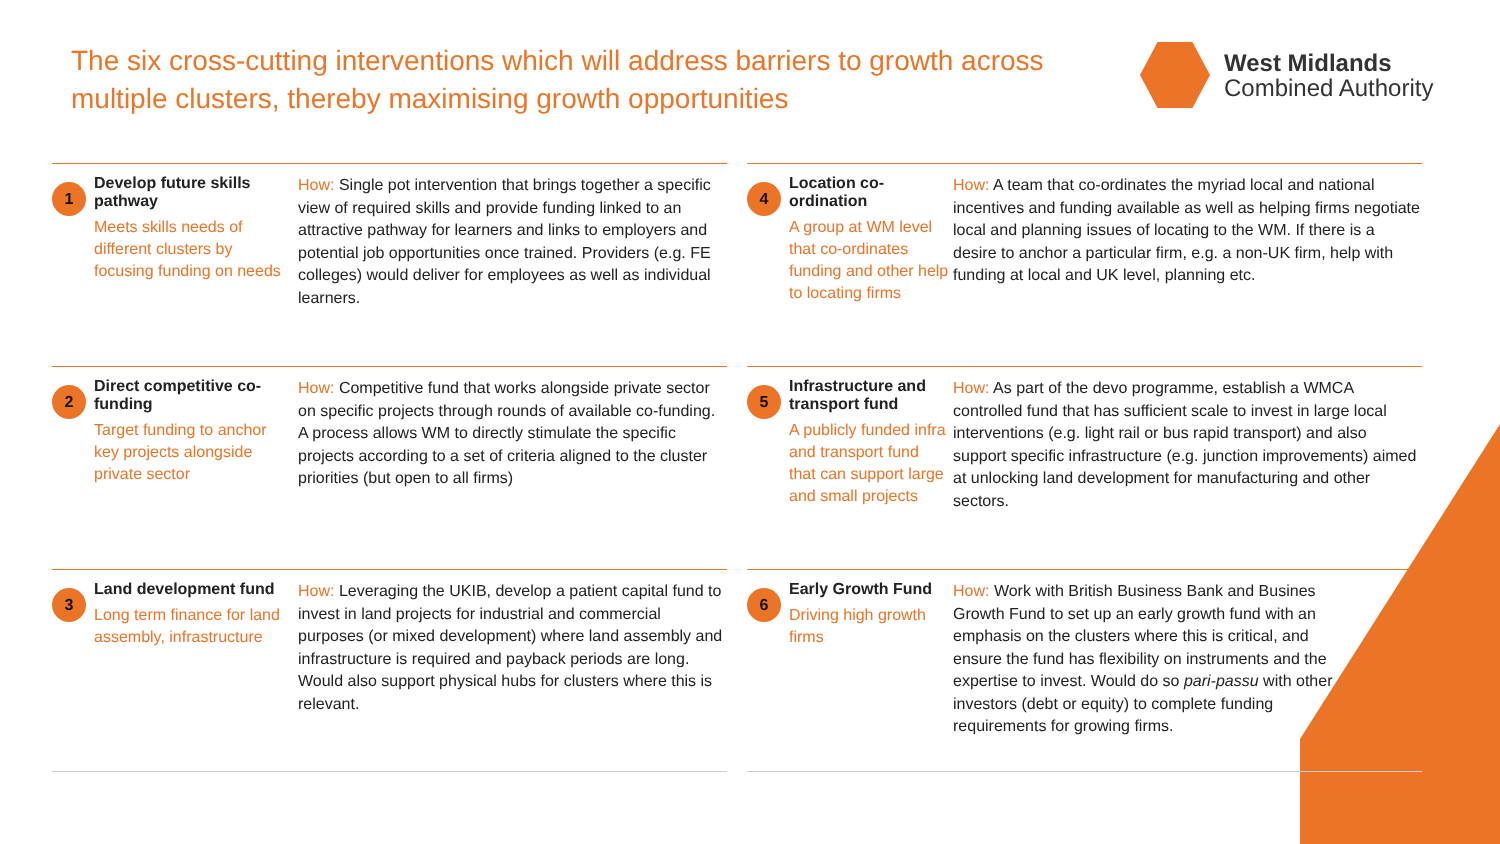The six cross-cutting interventions which will address barriers to growth across multiple clusters, thereby maximising growth opportunities
West Midlands
Combined Authority
1
Develop future skills pathway
Meets skills needs of different clusters by focusing funding on needs
How: Single pot intervention that brings together a specific view of required skills and provide funding linked to an attractive pathway for learners and links to employers and potential job opportunities once trained. Providers (e.g. FE colleges) would deliver for employees as well as individual learners.
4
Location co-ordination
A group at WM level that co-ordinates funding and other help to locating firms
How: A team that co-ordinates the myriad local and national incentives and funding available as well as helping firms negotiate local and planning issues of locating to the WM. If there is a desire to anchor a particular firm, e.g. a non-UK firm, help with funding at local and UK level, planning etc.
2
Direct competitive co-funding
Target funding to anchor key projects alongside private sector
How: Competitive fund that works alongside private sector on specific projects through rounds of available co-funding. A process allows WM to directly stimulate the specific projects according to a set of criteria aligned to the cluster priorities (but open to all firms)
5
Infrastructure and transport fund
A publicly funded infra and transport fund that can support large and small projects
How: As part of the devo programme, establish a WMCA controlled fund that has sufficient scale to invest in large local interventions (e.g. light rail or bus rapid transport) and also support specific infrastructure (e.g. junction improvements) aimed at unlocking land development for manufacturing and other sectors.
3
Land development fund
Long term finance for land assembly, infrastructure
How: Leveraging the UKIB, develop a patient capital fund to invest in land projects for industrial and commercial purposes (or mixed development) where land assembly and infrastructure is required and payback periods are long. Would also support physical hubs for clusters where this is relevant.
6
Early Growth Fund
Driving high growth firms
How: Work with British Business Bank and Busines Growth Fund to set up an early growth fund with an emphasis on the clusters where this is critical, and ensure the fund has flexibility on instruments and the expertise to invest. Would do so pari-passu with other investors (debt or equity) to complete funding requirements for growing firms.